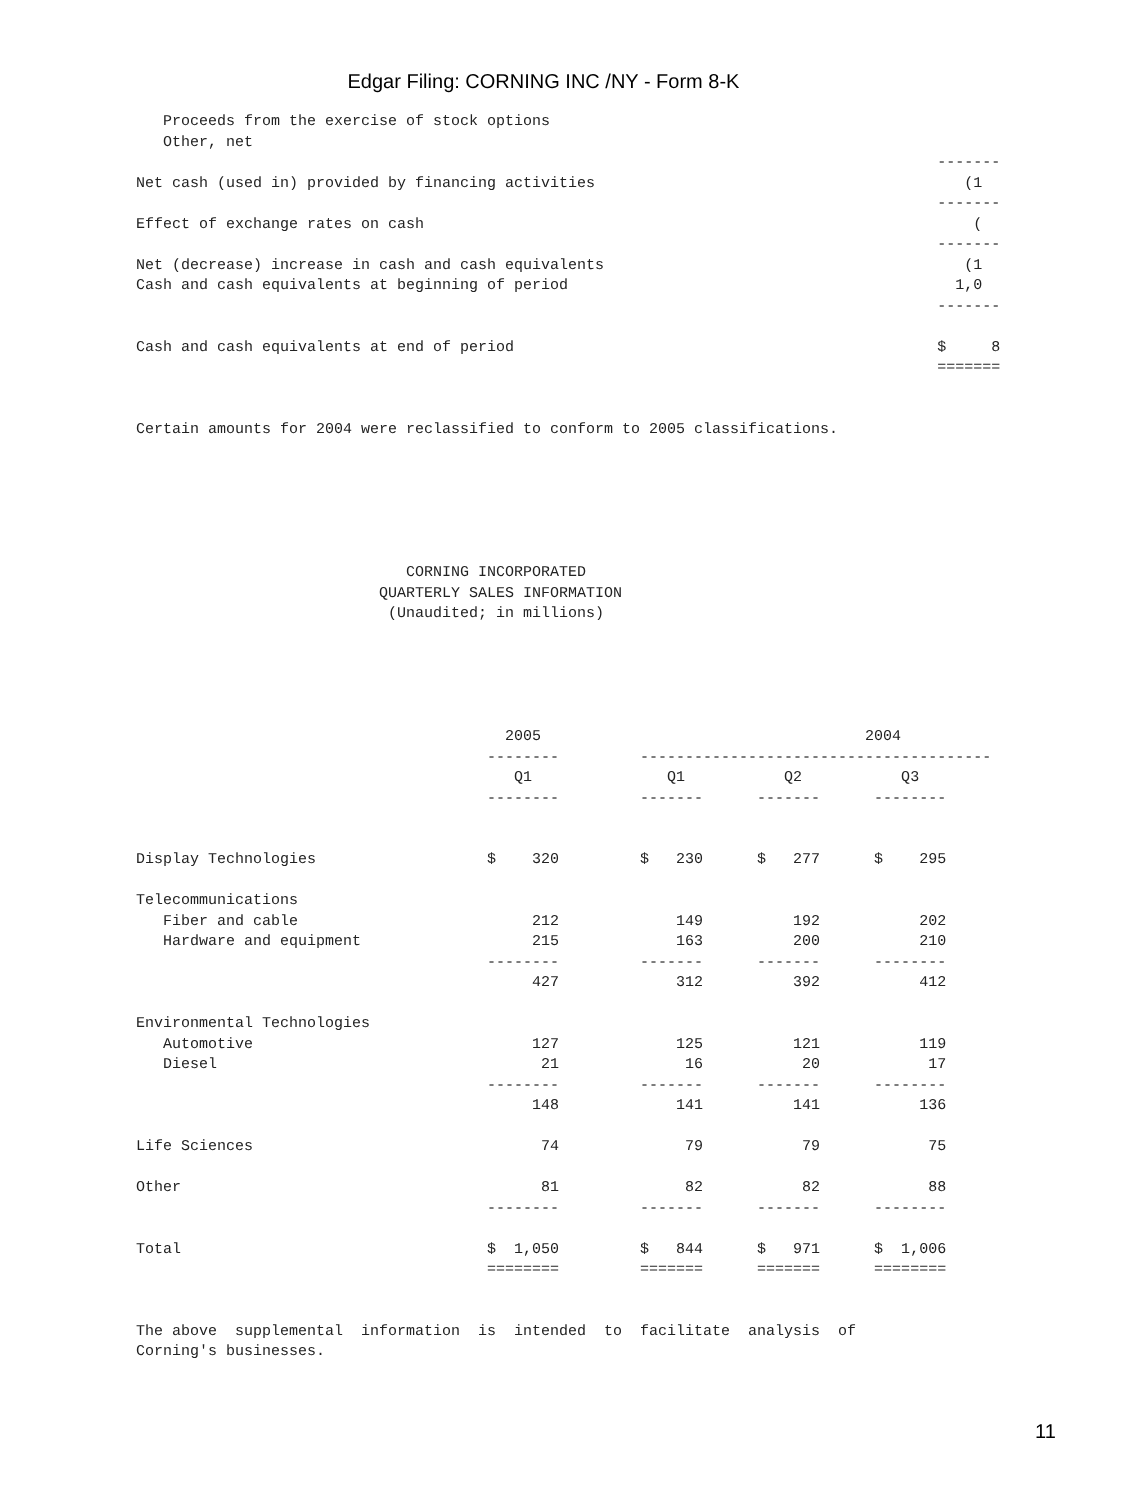Edgar Filing: CORNING INC /NY - Form 8-K
   Proceeds from the exercise of stock options
   Other, net
                                                                                         -------
Net cash (used in) provided by financing activities                                         (1
                                                                                         -------
Effect of exchange rates on cash                                                             (
                                                                                         -------
Net (decrease) increase in cash and cash equivalents                                        (1
Cash and cash equivalents at beginning of period                                           1,0
                                                                                         -------

Cash and cash equivalents at end of period                                               $     8
                                                                                         =======


Certain amounts for 2004 were reclassified to conform to 2005 classifications.






                              CORNING INCORPORATED
                           QUARTERLY SALES INFORMATION
                            (Unaudited; in millions)





                                         2005                                    2004
                                       --------         ---------------------------------------
                                          Q1               Q1           Q2           Q3
                                       --------         -------      -------      --------


Display Technologies                   $    320         $   230      $   277      $    295

Telecommunications
   Fiber and cable                          212             149          192           202
   Hardware and equipment                   215             163          200           210
                                       --------         -------      -------      --------
                                            427             312          392           412

Environmental Technologies
   Automotive                               127             125          121           119
   Diesel                                    21              16           20            17
                                       --------         -------      -------      --------
                                            148             141          141           136

Life Sciences                                74              79           79            75

Other                                        81              82           82            88
                                       --------         -------      -------      --------

Total                                  $  1,050         $   844      $   971      $  1,006
                                       ========         =======      =======      ========


The above  supplemental  information  is  intended  to  facilitate  analysis  of
Corning's businesses.
11